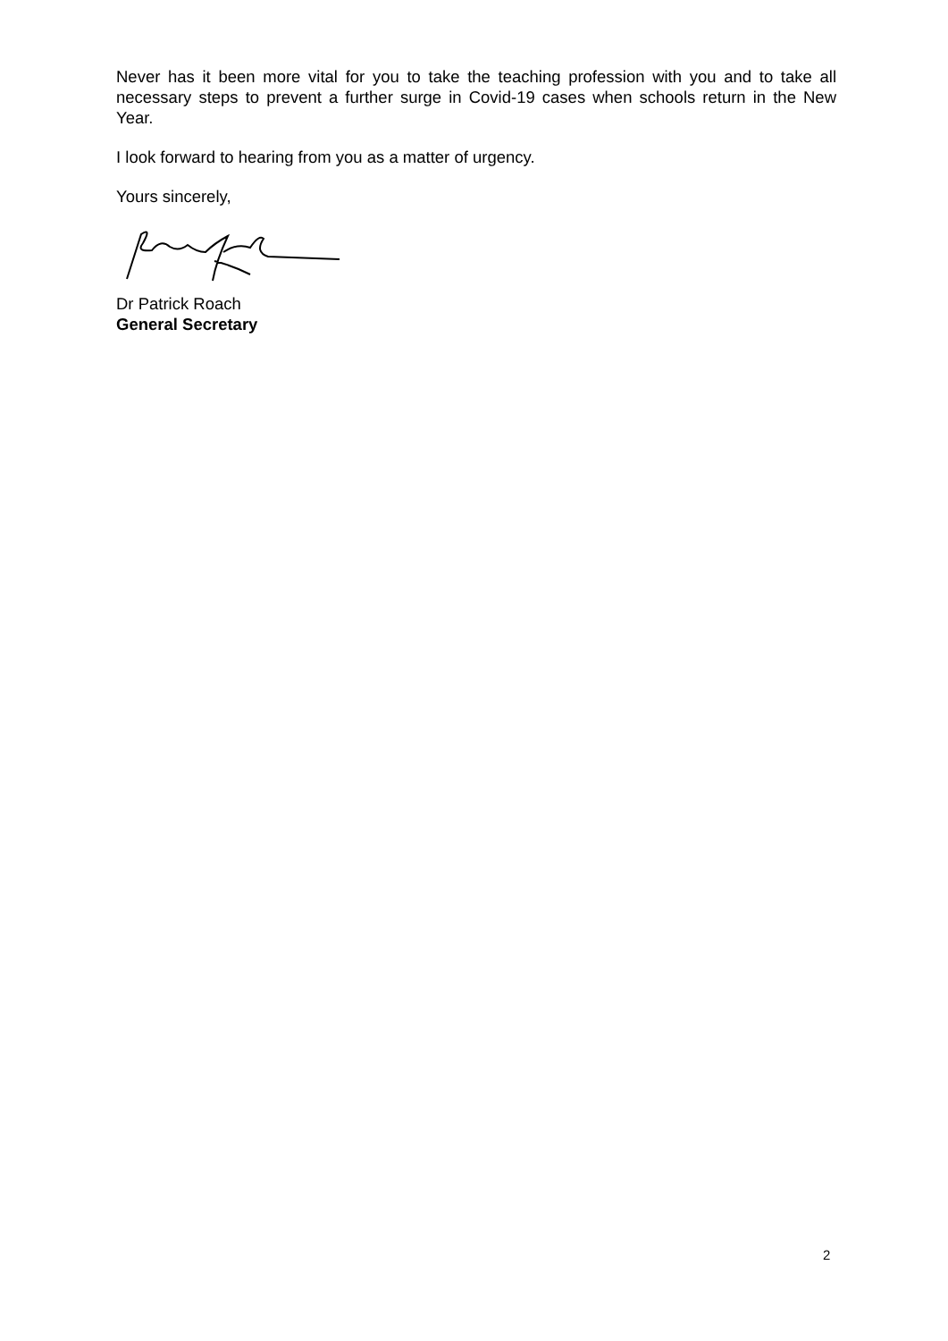Never has it been more vital for you to take the teaching profession with you and to take all necessary steps to prevent a further surge in Covid-19 cases when schools return in the New Year.
I look forward to hearing from you as a matter of urgency.
Yours sincerely,
Dr Patrick Roach
General Secretary
2